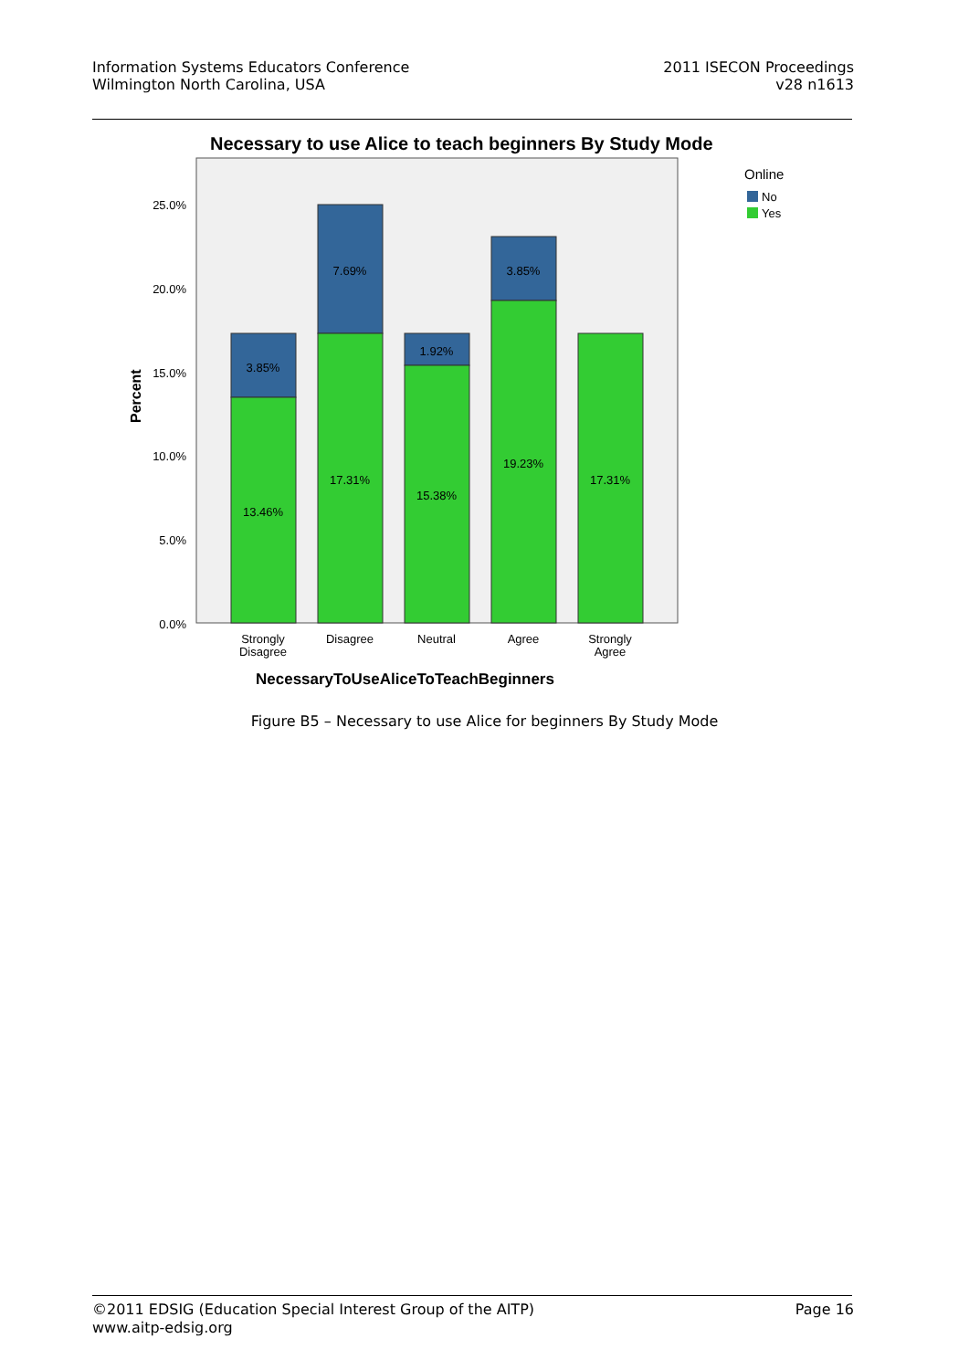Information Systems Educators Conference
Wilmington North Carolina, USA
2011 ISECON Proceedings
v28 n1613
Necessary to use Alice to teach beginners By Study Mode
25.0%
20.0%
15.0%
10.0%
5.0%
0.0%
Percent
3.85%
13.46%
7.69%
17.31%
1.92%
15.38%
3.85%
19.23%
17.31%
Strongly
Disagree
Disagree
Neutral
Agree
Strongly
Agree
NecessaryToUseAliceToTeachBeginners
Online
No
Yes
Figure B5 – Necessary to use Alice for beginners By Study Mode
©2011 EDSIG (Education Special Interest Group of the AITP)
www.aitp-edsig.org
Page 16